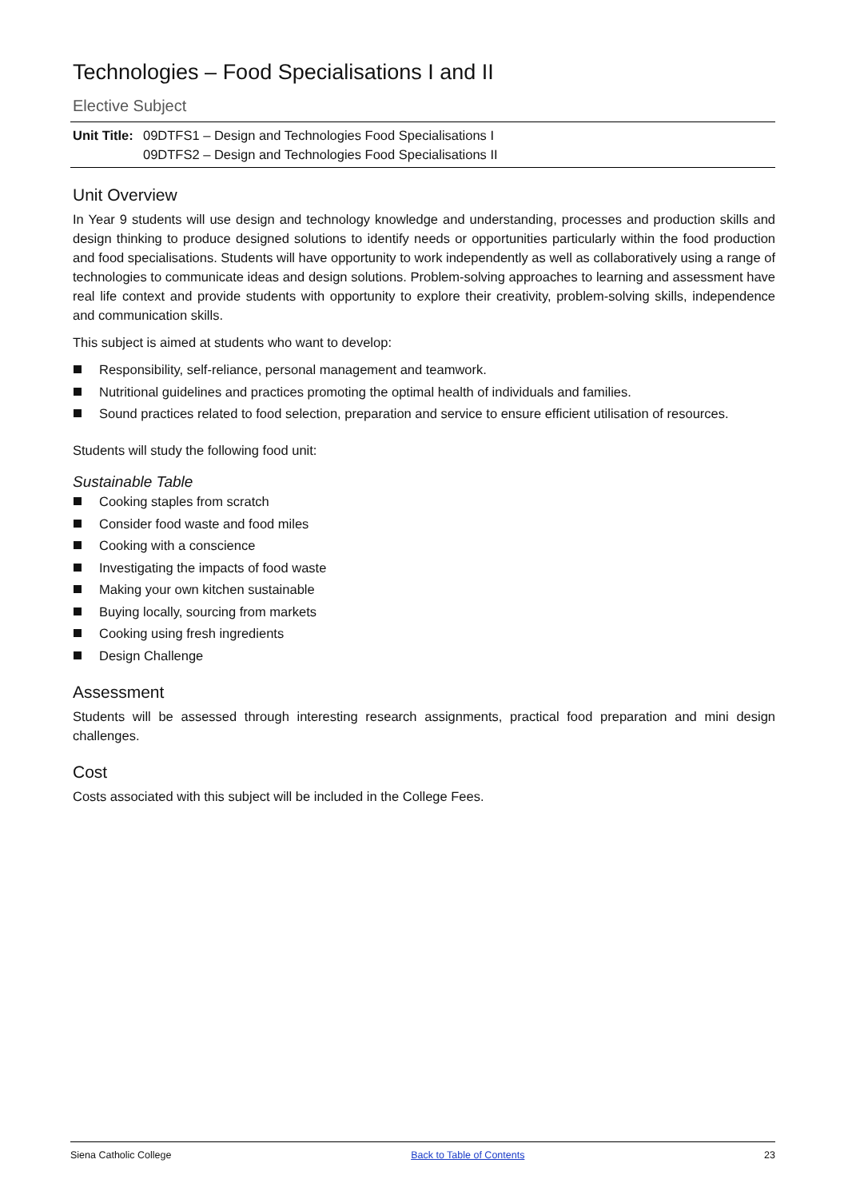Technologies – Food Specialisations I and II
Elective Subject
Unit Title:
09DTFS1 – Design and Technologies Food Specialisations I
09DTFS2 – Design and Technologies Food Specialisations II
Unit Overview
In Year 9 students will use design and technology knowledge and understanding, processes and production skills and design thinking to produce designed solutions to identify needs or opportunities particularly within the food production and food specialisations. Students will have opportunity to work independently as well as collaboratively using a range of technologies to communicate ideas and design solutions. Problem-solving approaches to learning and assessment have real life context and provide students with opportunity to explore their creativity, problem-solving skills, independence and communication skills.
This subject is aimed at students who want to develop:
Responsibility, self-reliance, personal management and teamwork.
Nutritional guidelines and practices promoting the optimal health of individuals and families.
Sound practices related to food selection, preparation and service to ensure efficient utilisation of resources.
Students will study the following food unit:
Sustainable Table
Cooking staples from scratch
Consider food waste and food miles
Cooking with a conscience
Investigating the impacts of food waste
Making your own kitchen sustainable
Buying locally, sourcing from markets
Cooking using fresh ingredients
Design Challenge
Assessment
Students will be assessed through interesting research assignments, practical food preparation and mini design challenges.
Cost
Costs associated with this subject will be included in the College Fees.
Siena Catholic College Back to Table of Contents 23